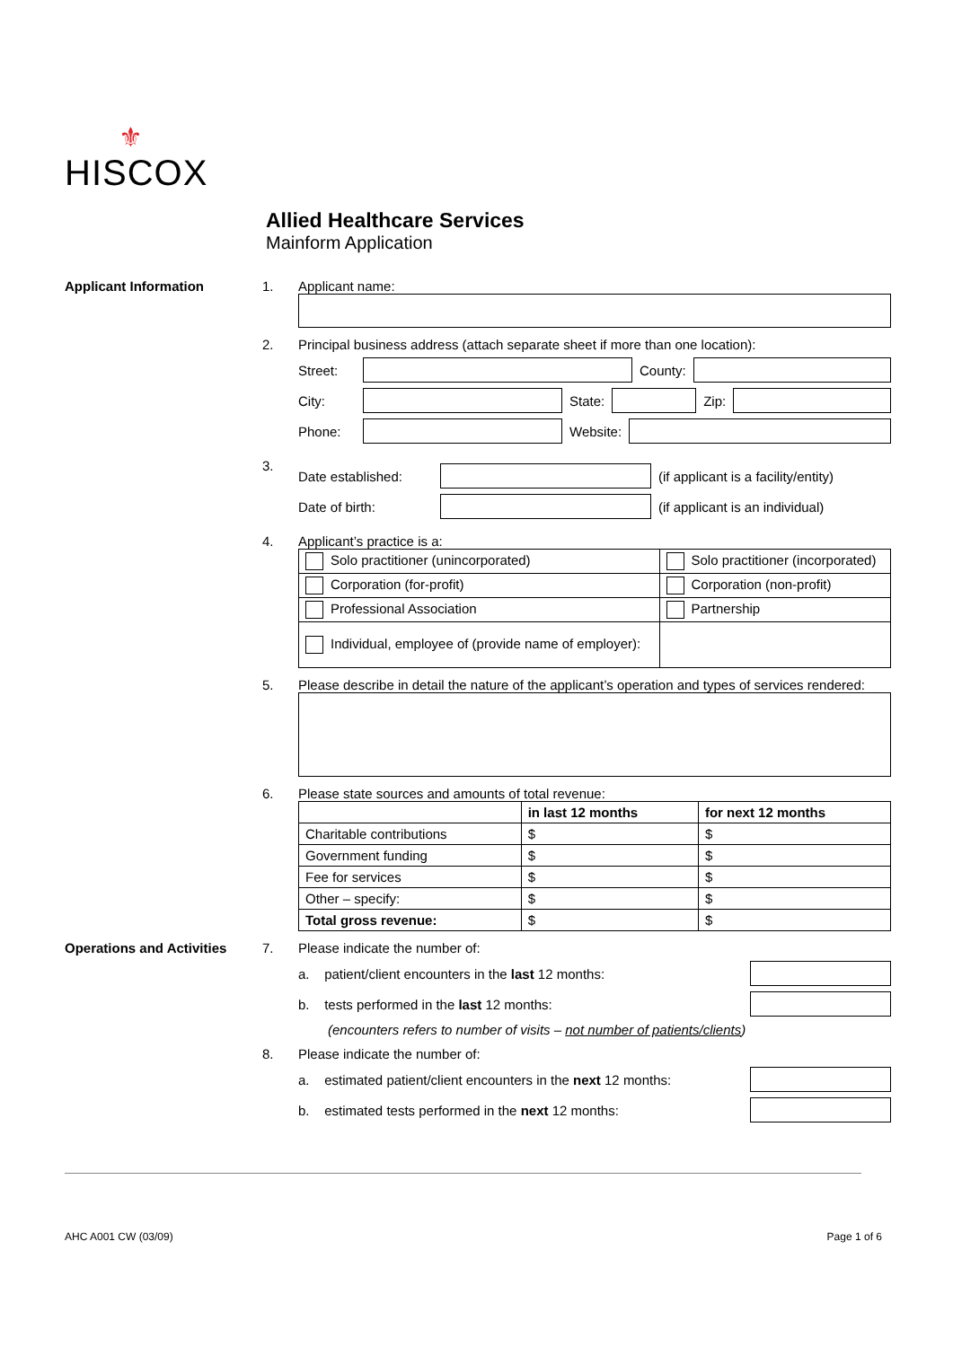⚜
HISCOX
Allied Healthcare Services
Mainform Application
Applicant Information 1. Applicant name:
2. Principal business address (attach separate sheet if more than one location):
Street: County:
City: State: Zip:
Phone: Website:
3.
Date established:
(if applicant is a facility/entity)
Date of birth:
(if applicant is an individual)
4. Applicant’s practice is a:
| Solo practitioner (unincorporated) | Solo practitioner (incorporated) |
| Corporation (for-profit) | Corporation (non-profit) |
| Professional Association | Partnership |
| Individual, employee of (provide name of employer): | |
5. Please describe in detail the nature of the applicant’s operation and types of services rendered:
6. Please state sources and amounts of total revenue:
| | in last 12 months | for next 12 months |
| --- | --- | --- |
| Charitable contributions | $ | $ |
| Government funding | $ | $ |
| Fee for services | $ | $ |
| Other – specify: | $ | $ |
| Total gross revenue: | $ | $ |
Operations and Activities
7. Please indicate the number of:
a. patient/client encounters in the last 12 months:
b. tests performed in the last 12 months:
(encounters refers to number of visits – not number of patients/clients)
8. Please indicate the number of:
a. estimated patient/client encounters in the next 12 months:
b. estimated tests performed in the next 12 months:
AHC A001 CW (03/09) Page 1 of 6